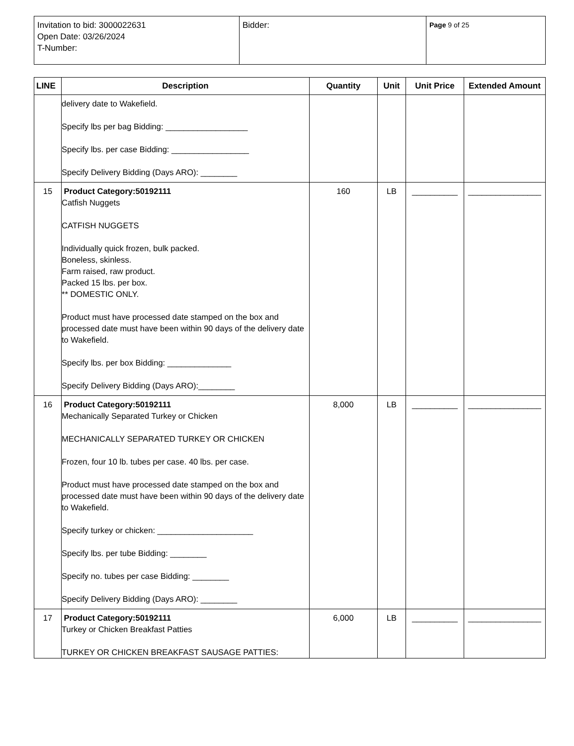| Invitation to bid: 3000022631 Open Date: 03/26/2024 T-Number: | Bidder: | Page 9 of 25 |
| LINE | Description | Quantity | Unit | Unit Price | Extended Amount |
| --- | --- | --- | --- | --- | --- |
| | delivery date to Wakefield. Specify lbs per bag Bidding: __________________ Specify lbs. per case Bidding: _________________ Specify Delivery Bidding (Days ARO): ________ | | | | |
| 15 | Product Category:50192111 Catfish Nuggets CATFISH NUGGETS Individually quick frozen, bulk packed. Boneless, skinless. Farm raised, raw product. Packed 15 lbs. per box. ** DOMESTIC ONLY. Product must have processed date stamped on the box and processed date must have been within 90 days of the delivery date to Wakefield. Specify lbs. per box Bidding: ______________ Specify Delivery Bidding (Days ARO):________ | 160 | LB | __________ | ________________ |
| 16 | Product Category:50192111 Mechanically Separated Turkey or Chicken MECHANICALLY SEPARATED TURKEY OR CHICKEN Frozen, four 10 lb. tubes per case. 40 lbs. per case. Product must have processed date stamped on the box and processed date must have been within 90 days of the delivery date to Wakefield. Specify turkey or chicken: _____________________ Specify lbs. per tube Bidding: ________ Specify no. tubes per case Bidding: ________ Specify Delivery Bidding (Days ARO): ________ | 8,000 | LB | __________ | ________________ |
| 17 | Product Category:50192111 Turkey or Chicken Breakfast Patties TURKEY OR CHICKEN BREAKFAST SAUSAGE PATTIES: | 6,000 | LB | __________ | ________________ |